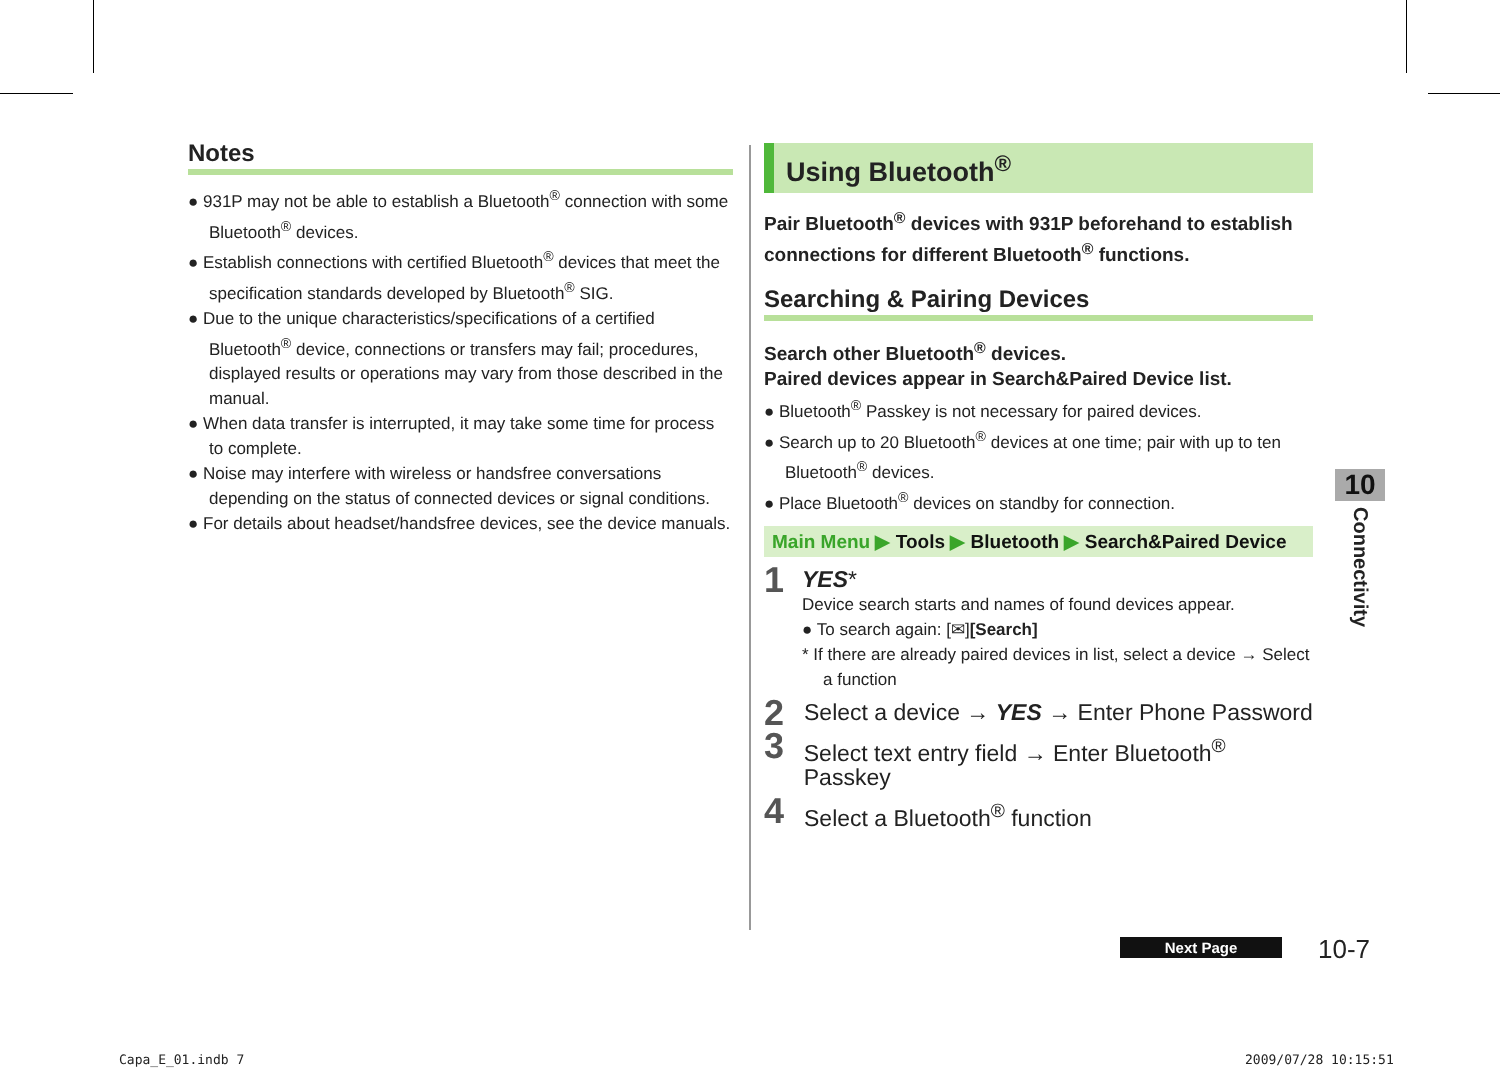Notes
● 931P may not be able to establish a Bluetooth<sup>®</sup> connection with some Bluetooth<sup>®</sup> devices.
● Establish connections with certified Bluetooth<sup>®</sup> devices that meet the specification standards developed by Bluetooth<sup>®</sup> SIG.
● Due to the unique characteristics/specifications of a certified Bluetooth<sup>®</sup> device, connections or transfers may fail; procedures, displayed results or operations may vary from those described in the manual.
● When data transfer is interrupted, it may take some time for process to complete.
● Noise may interfere with wireless or handsfree conversations depending on the status of connected devices or signal conditions.
● For details about headset/handsfree devices, see the device manuals.
Using Bluetooth<sup>®</sup>
Pair Bluetooth<sup>®</sup> devices with 931P beforehand to establish connections for different Bluetooth<sup>®</sup> functions.
Searching & Pairing Devices
Search other Bluetooth<sup>®</sup> devices.
Paired devices appear in Search&Paired Device list.
● Bluetooth<sup>®</sup> Passkey is not necessary for paired devices.
● Search up to 20 Bluetooth<sup>®</sup> devices at one time; pair with up to ten Bluetooth<sup>®</sup> devices.
● Place Bluetooth<sup>®</sup> devices on standby for connection.
Main Menu ▶ Tools ▶ Bluetooth ▶ Search&Paired Device
1
YES*
Device search starts and names of found devices appear.
● To search again: [✉][Search]
* If there are already paired devices in list, select a device → Select a function
2
Select a device → YES → Enter Phone Password
3
Select text entry field → Enter Bluetooth<sup>®</sup> Passkey
4
Select a Bluetooth<sup>®</sup> function
10
Connectivity
Next Page 10-7
Capa_E_01.indb 7 2009/07/28 10:15:51